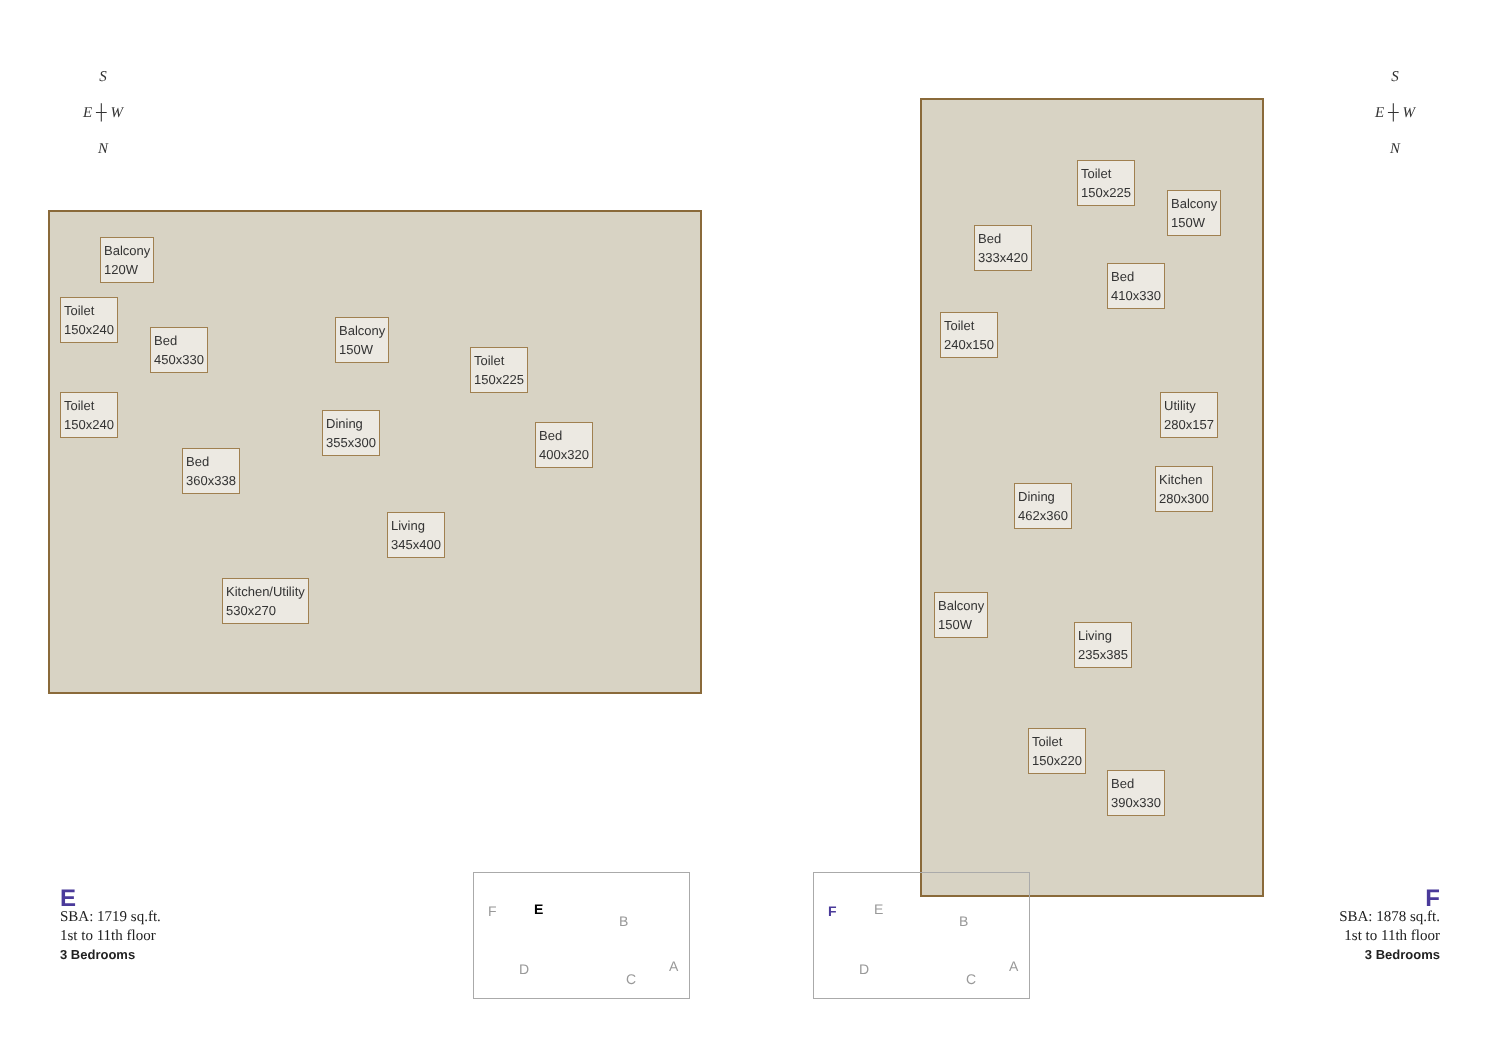S
E ┼ W
N
Balcony
120W
Toilet
150x240
Bed
450x330
Balcony
150W
Toilet
150x225
Toilet
150x240
Dining
355x300
Bed
400x320
Bed
360x338
Living
345x400
Kitchen/Utility
530x270
E
SBA: 1719 sq.ft.
1st to 11th floor
3 Bedrooms
F E
B
D
C
A
S
E ┼ W
N
Toilet
150x225
Balcony
150W
Bed
333x420
Bed
410x330
Toilet
240x150
Utility
280x157
Kitchen
280x300
Dining
462x360
Balcony
150W
Living
235x385
Toilet
150x220
Bed
390x330
F
SBA: 1878 sq.ft.
1st to 11th floor
3 Bedrooms
F E
B
D
C
A